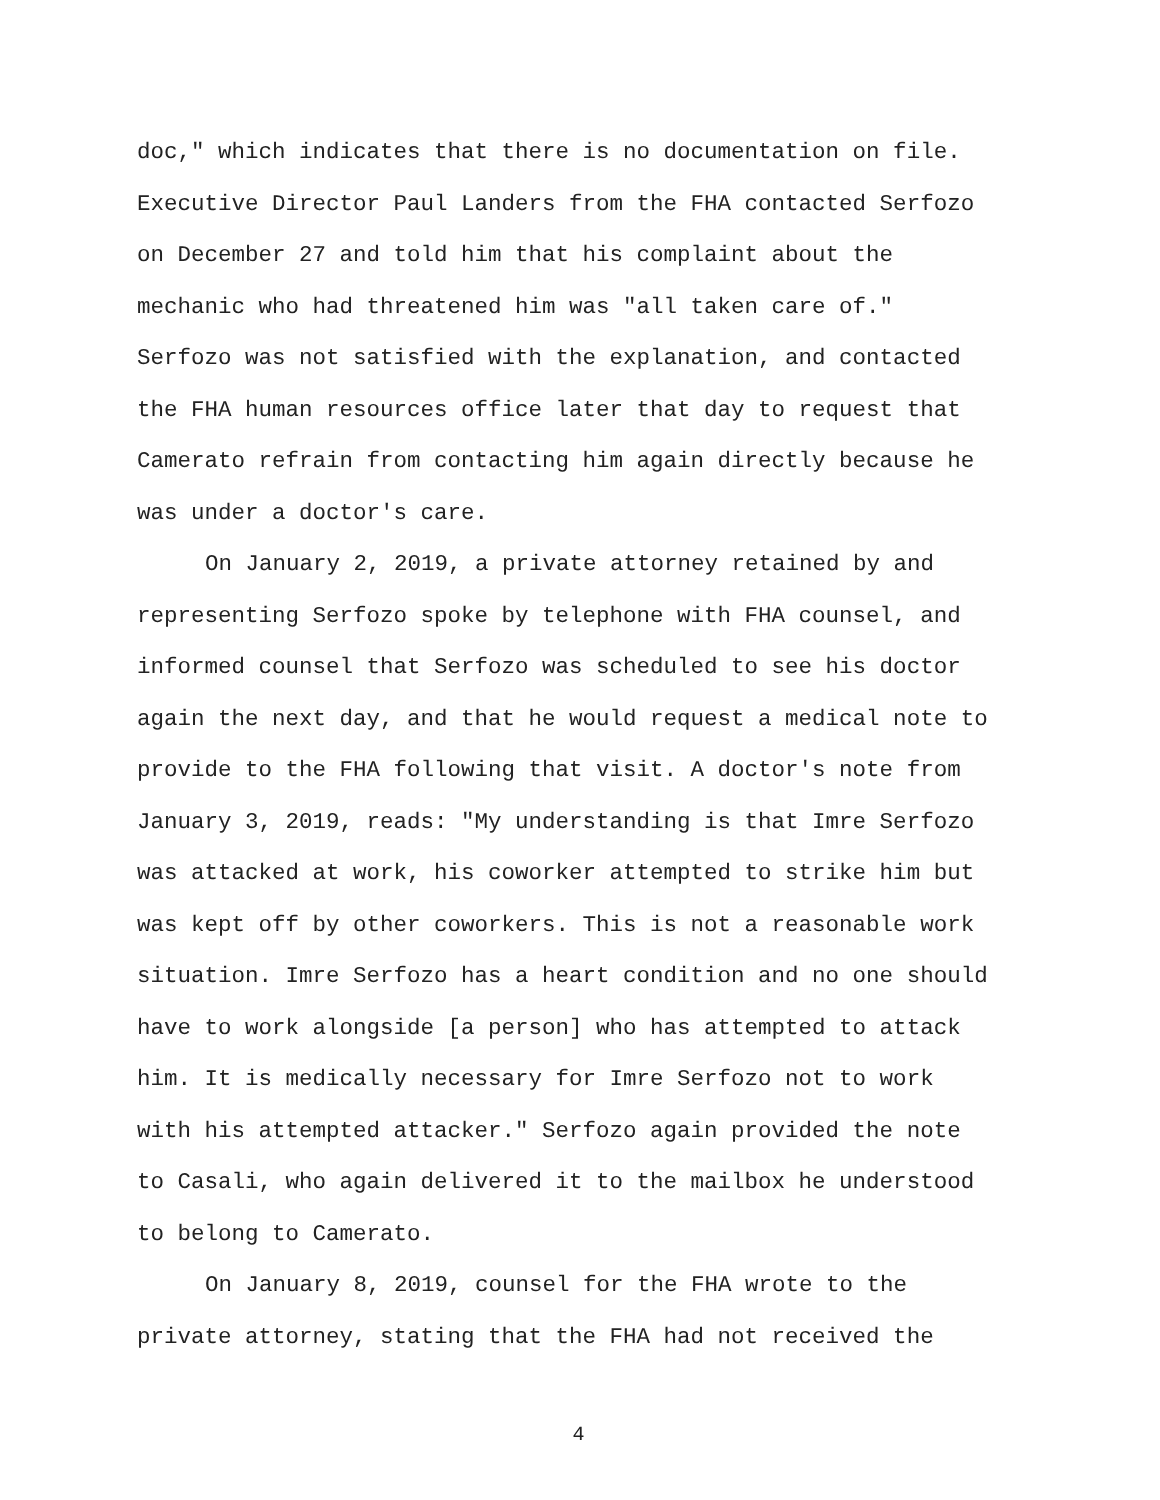doc," which indicates that there is no documentation on file. Executive Director Paul Landers from the FHA contacted Serfozo on December 27 and told him that his complaint about the mechanic who had threatened him was "all taken care of." Serfozo was not satisfied with the explanation, and contacted the FHA human resources office later that day to request that Camerato refrain from contacting him again directly because he was under a doctor's care.
On January 2, 2019, a private attorney retained by and representing Serfozo spoke by telephone with FHA counsel, and informed counsel that Serfozo was scheduled to see his doctor again the next day, and that he would request a medical note to provide to the FHA following that visit. A doctor's note from January 3, 2019, reads: "My understanding is that Imre Serfozo was attacked at work, his coworker attempted to strike him but was kept off by other coworkers. This is not a reasonable work situation. Imre Serfozo has a heart condition and no one should have to work alongside [a person] who has attempted to attack him. It is medically necessary for Imre Serfozo not to work with his attempted attacker." Serfozo again provided the note to Casali, who again delivered it to the mailbox he understood to belong to Camerato.
On January 8, 2019, counsel for the FHA wrote to the private attorney, stating that the FHA had not received the
4